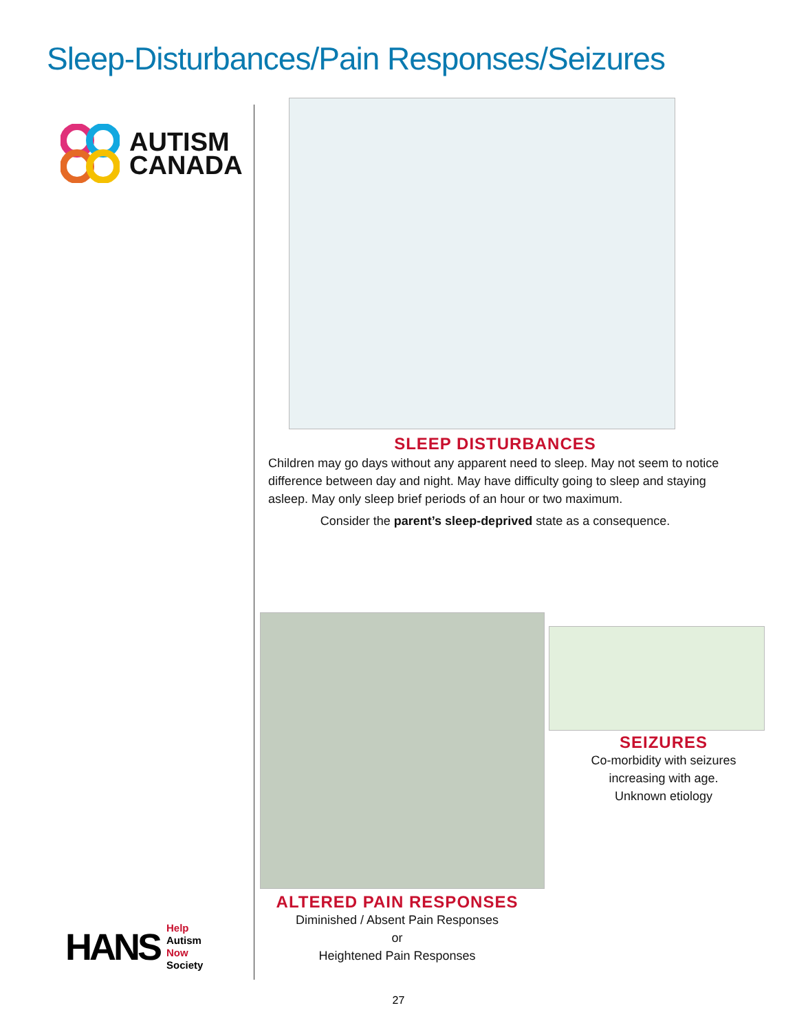Sleep-Disturbances/Pain Responses/Seizures
AUTISM
CANADA
SLEEP DISTURBANCES
Children may go days without any apparent need to sleep. May not seem to notice difference between day and night. May have difficulty going to sleep and staying asleep. May only sleep brief periods of an hour or two maximum.
Consider the parent’s sleep-deprived state as a consequence.
SEIZURES
Co-morbidity with seizures
increasing with age.
Unknown etiology
ALTERED PAIN RESPONSES
Diminished / Absent Pain Responses
or
Heightened Pain Responses
HANS Help
Autism
Now
Society
27